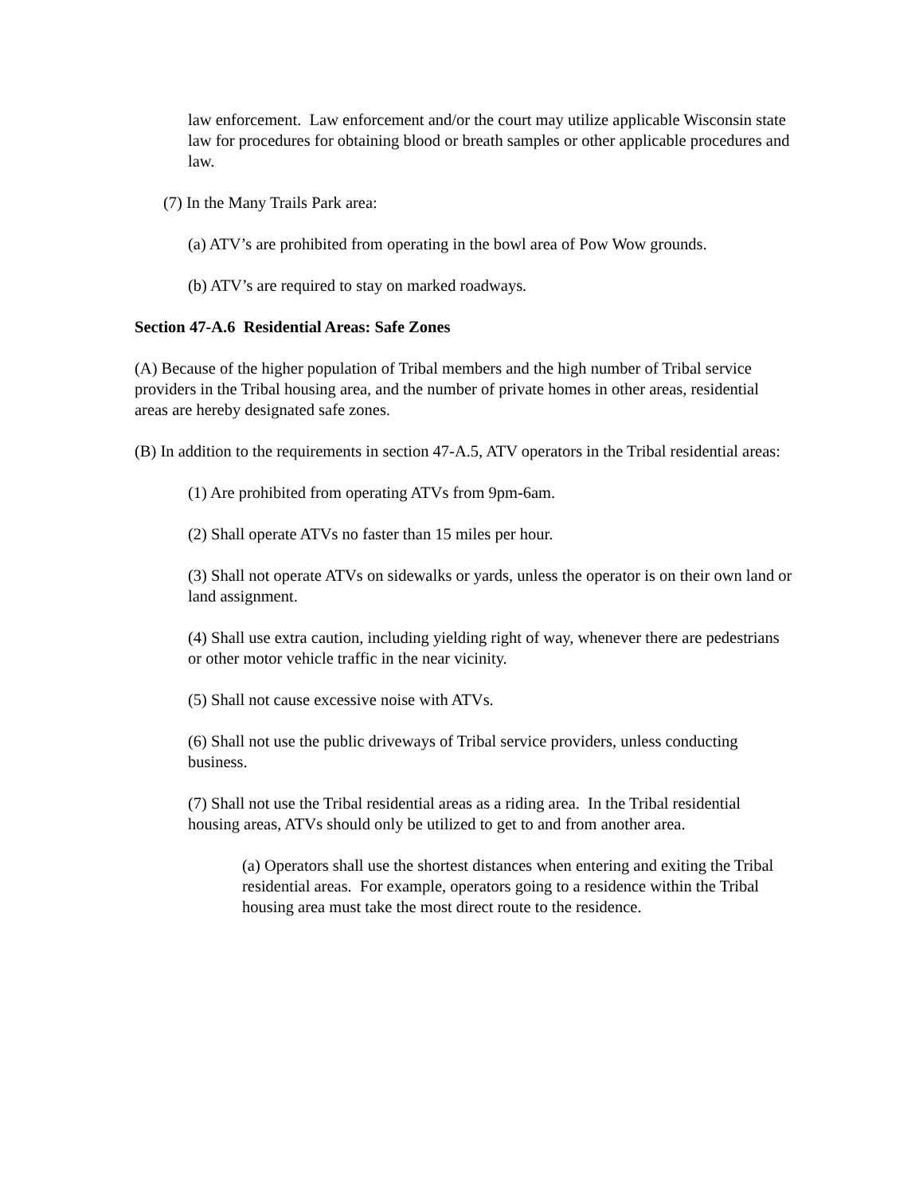law enforcement. Law enforcement and/or the court may utilize applicable Wisconsin state law for procedures for obtaining blood or breath samples or other applicable procedures and law.
(7) In the Many Trails Park area:
(a) ATV’s are prohibited from operating in the bowl area of Pow Wow grounds.
(b) ATV’s are required to stay on marked roadways.
Section 47-A.6 Residential Areas: Safe Zones
(A) Because of the higher population of Tribal members and the high number of Tribal service providers in the Tribal housing area, and the number of private homes in other areas, residential areas are hereby designated safe zones.
(B) In addition to the requirements in section 47-A.5, ATV operators in the Tribal residential areas:
(1) Are prohibited from operating ATVs from 9pm-6am.
(2) Shall operate ATVs no faster than 15 miles per hour.
(3) Shall not operate ATVs on sidewalks or yards, unless the operator is on their own land or land assignment.
(4) Shall use extra caution, including yielding right of way, whenever there are pedestrians or other motor vehicle traffic in the near vicinity.
(5) Shall not cause excessive noise with ATVs.
(6) Shall not use the public driveways of Tribal service providers, unless conducting business.
(7) Shall not use the Tribal residential areas as a riding area. In the Tribal residential housing areas, ATVs should only be utilized to get to and from another area.
(a) Operators shall use the shortest distances when entering and exiting the Tribal residential areas. For example, operators going to a residence within the Tribal housing area must take the most direct route to the residence.